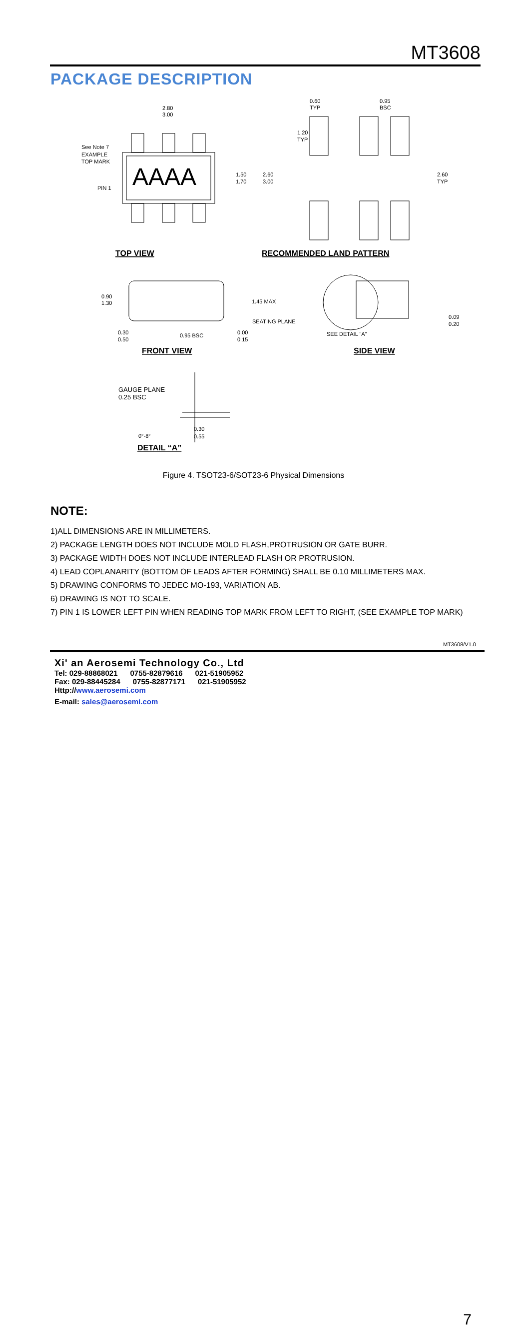MT3608
PACKAGE DESCRIPTION
2.80
3.00
See Note 7
EXAMPLE
TOP MARK
AAAA
PIN 1
1.50
1.70
2.60
3.00
0.60
TYP
0.95
BSC
1.20
TYP
2.60
TYP
TOP VIEW
RECOMMENDED LAND PATTERN
0.90
1.30
1.45 MAX
SEATING PLANE
0.30
0.50
0.95 BSC
0.00
0.15
SEE DETAIL "A"
0.09
0.20
FRONT VIEW
SIDE VIEW
GAUGE PLANE
0.25 BSC
0.30
0.55
0°-8°
DETAIL “A”
Figure 4. TSOT23-6/SOT23-6 Physical Dimensions
NOTE:
1)ALL DIMENSIONS ARE IN MILLIMETERS.
2) PACKAGE LENGTH DOES NOT INCLUDE MOLD FLASH,PROTRUSION OR GATE BURR.
3) PACKAGE WIDTH DOES NOT INCLUDE INTERLEAD FLASH OR PROTRUSION.
4) LEAD COPLANARITY (BOTTOM OF LEADS AFTER FORMING) SHALL BE 0.10 MILLIMETERS MAX.
5) DRAWING CONFORMS TO JEDEC MO-193, VARIATION AB.
6) DRAWING IS NOT TO SCALE.
7) PIN 1 IS LOWER LEFT PIN WHEN READING TOP MARK FROM LEFT TO RIGHT, (SEE EXAMPLE TOP MARK)
MT3608/V1.0
7
Xi' an Aerosemi Technology Co., Ltd
Tel: 029-88868021 0755-82879616 021-51905952
Fax: 029-88445284 0755-82877171 021-51905952
Http://www.aerosemi.com
E-mail: sales@aerosemi.com